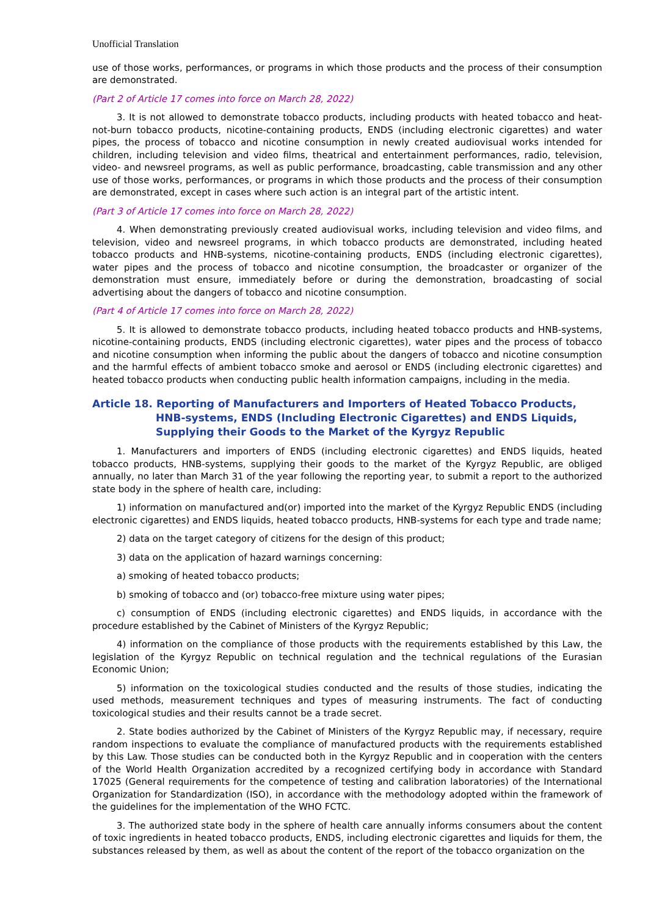Unofficial Translation
use of those works, performances, or programs in which those products and the process of their consumption are demonstrated.
(Part 2 of Article 17 comes into force on March 28, 2022)
3. It is not allowed to demonstrate tobacco products, including products with heated tobacco and heat-not-burn tobacco products, nicotine-containing products, ENDS (including electronic cigarettes) and water pipes, the process of tobacco and nicotine consumption in newly created audiovisual works intended for children, including television and video films, theatrical and entertainment performances, radio, television, video- and newsreel programs, as well as public performance, broadcasting, cable transmission and any other use of those works, performances, or programs in which those products and the process of their consumption are demonstrated, except in cases where such action is an integral part of the artistic intent.
(Part 3 of Article 17 comes into force on March 28, 2022)
4. When demonstrating previously created audiovisual works, including television and video films, and television, video and newsreel programs, in which tobacco products are demonstrated, including heated tobacco products and HNB-systems, nicotine-containing products, ENDS (including electronic cigarettes), water pipes and the process of tobacco and nicotine consumption, the broadcaster or organizer of the demonstration must ensure, immediately before or during the demonstration, broadcasting of social advertising about the dangers of tobacco and nicotine consumption.
(Part 4 of Article 17 comes into force on March 28, 2022)
5. It is allowed to demonstrate tobacco products, including heated tobacco products and HNB-systems, nicotine-containing products, ENDS (including electronic cigarettes), water pipes and the process of tobacco and nicotine consumption when informing the public about the dangers of tobacco and nicotine consumption and the harmful effects of ambient tobacco smoke and aerosol or ENDS (including electronic cigarettes) and heated tobacco products when conducting public health information campaigns, including in the media.
Article 18. Reporting of Manufacturers and Importers of Heated Tobacco Products, HNB-systems, ENDS (Including Electronic Cigarettes) and ENDS Liquids, Supplying their Goods to the Market of the Kyrgyz Republic
1. Manufacturers and importers of ENDS (including electronic cigarettes) and ENDS liquids, heated tobacco products, HNB-systems, supplying their goods to the market of the Kyrgyz Republic, are obliged annually, no later than March 31 of the year following the reporting year, to submit a report to the authorized state body in the sphere of health care, including:
1) information on manufactured and(or) imported into the market of the Kyrgyz Republic ENDS (including electronic cigarettes) and ENDS liquids, heated tobacco products, HNB-systems for each type and trade name;
2) data on the target category of citizens for the design of this product;
3) data on the application of hazard warnings concerning:
a) smoking of heated tobacco products;
b) smoking of tobacco and (or) tobacco-free mixture using water pipes;
c) consumption of ENDS (including electronic cigarettes) and ENDS liquids, in accordance with the procedure established by the Cabinet of Ministers of the Kyrgyz Republic;
4) information on the compliance of those products with the requirements established by this Law, the legislation of the Kyrgyz Republic on technical regulation and the technical regulations of the Eurasian Economic Union;
5) information on the toxicological studies conducted and the results of those studies, indicating the used methods, measurement techniques and types of measuring instruments. The fact of conducting toxicological studies and their results cannot be a trade secret.
2. State bodies authorized by the Cabinet of Ministers of the Kyrgyz Republic may, if necessary, require random inspections to evaluate the compliance of manufactured products with the requirements established by this Law. Those studies can be conducted both in the Kyrgyz Republic and in cooperation with the centers of the World Health Organization accredited by a recognized certifying body in accordance with Standard 17025 (General requirements for the competence of testing and calibration laboratories) of the International Organization for Standardization (ISO), in accordance with the methodology adopted within the framework of the guidelines for the implementation of the WHO FCTC.
3. The authorized state body in the sphere of health care annually informs consumers about the content of toxic ingredients in heated tobacco products, ENDS, including electronic cigarettes and liquids for them, the substances released by them, as well as about the content of the report of the tobacco organization on the